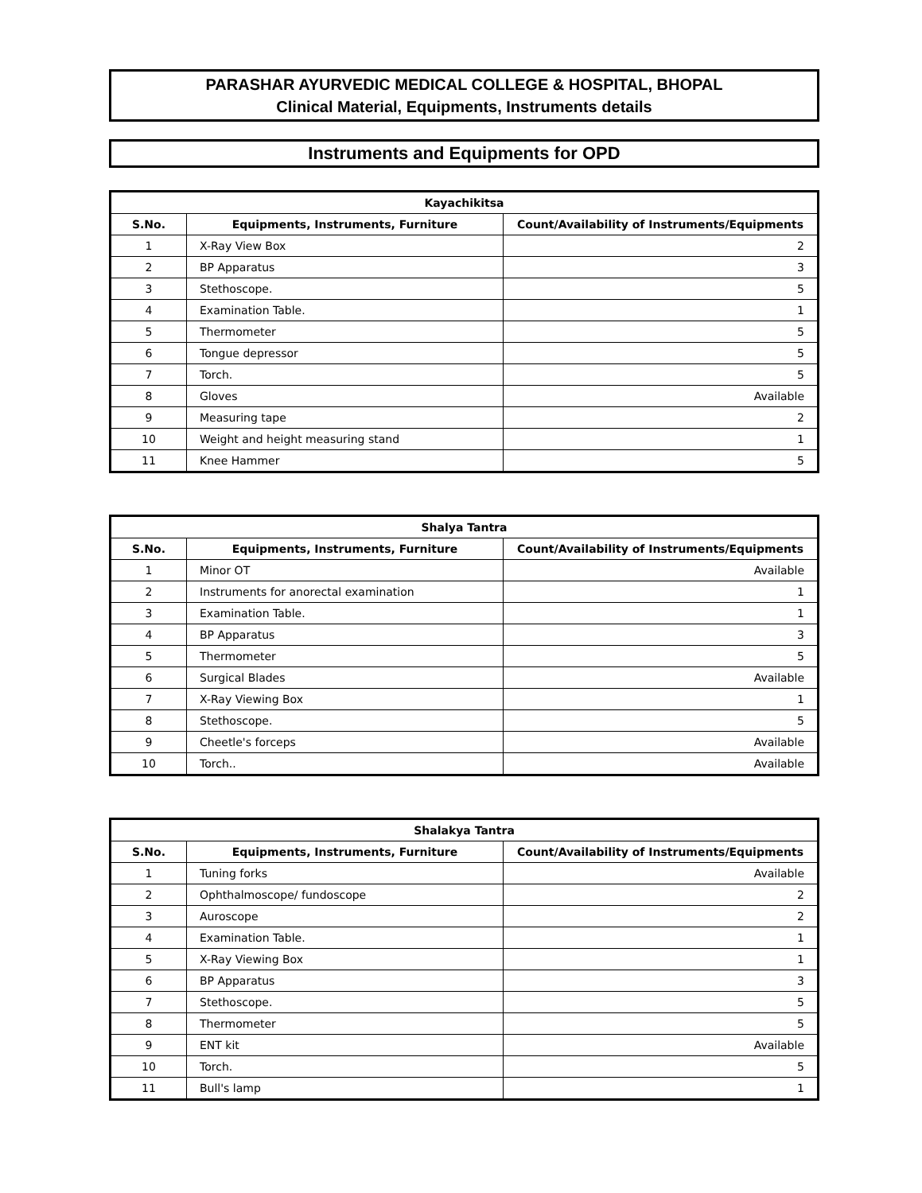PARASHAR AYURVEDIC MEDICAL COLLEGE & HOSPITAL, BHOPAL
Clinical Material, Equipments, Instruments details
Instruments and Equipments for OPD
| Kayachikitsa | | |
| --- | --- | --- |
| S.No. | Equipments, Instruments, Furniture | Count/Availability of Instruments/Equipments |
| 1 | X-Ray View Box | 2 |
| 2 | BP Apparatus | 3 |
| 3 | Stethoscope. | 5 |
| 4 | Examination Table. | 1 |
| 5 | Thermometer | 5 |
| 6 | Tongue depressor | 5 |
| 7 | Torch. | 5 |
| 8 | Gloves | Available |
| 9 | Measuring tape | 2 |
| 10 | Weight and height measuring stand | 1 |
| 11 | Knee Hammer | 5 |
| Shalya Tantra | | |
| --- | --- | --- |
| S.No. | Equipments, Instruments, Furniture | Count/Availability of Instruments/Equipments |
| 1 | Minor OT | Available |
| 2 | Instruments for anorectal examination | 1 |
| 3 | Examination Table. | 1 |
| 4 | BP Apparatus | 3 |
| 5 | Thermometer | 5 |
| 6 | Surgical Blades | Available |
| 7 | X-Ray Viewing Box | 1 |
| 8 | Stethoscope. | 5 |
| 9 | Cheetle's forceps | Available |
| 10 | Torch.. | Available |
| Shalakya Tantra | | |
| --- | --- | --- |
| S.No. | Equipments, Instruments, Furniture | Count/Availability of Instruments/Equipments |
| 1 | Tuning forks | Available |
| 2 | Ophthalmoscope/ fundoscope | 2 |
| 3 | Auroscope | 2 |
| 4 | Examination Table. | 1 |
| 5 | X-Ray Viewing Box | 1 |
| 6 | BP Apparatus | 3 |
| 7 | Stethoscope. | 5 |
| 8 | Thermometer | 5 |
| 9 | ENT kit | Available |
| 10 | Torch. | 5 |
| 11 | Bull's lamp | 1 |